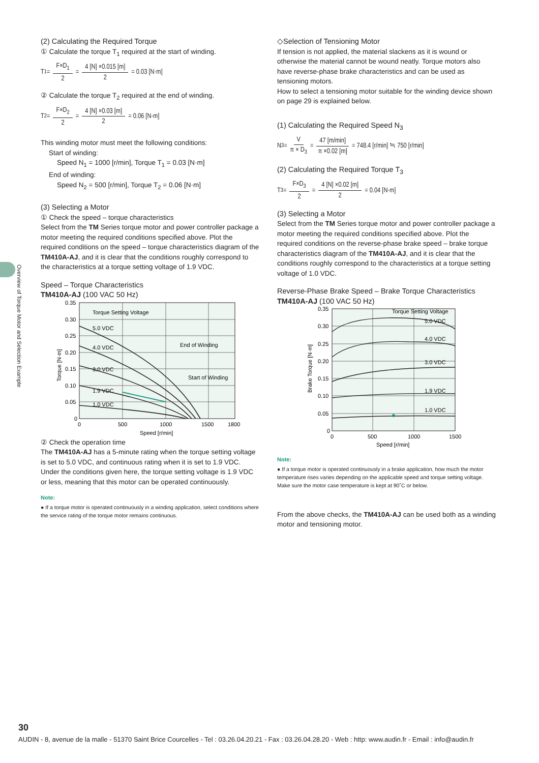Overview of Torque Motor and Selection Example
(2) Calculating the Required Torque
① Calculate the torque T<sub>1</sub> required at the start of winding.
T<sub>1</sub> = F×D<sub>1</sub> 2 = 4 [N] ×0.015 [m] 2 = 0.03 [N·m]
② Calculate the torque T<sub>2</sub> required at the end of winding.
T<sub>2</sub> = F×D<sub>2</sub> 2 = 4 [N] ×0.03 [m] 2 = 0.06 [N·m]
This winding motor must meet the following conditions:
Start of winding:
Speed N<sub>1</sub> = 1000 [r/min], Torque T<sub>1</sub> = 0.03 [N·m]
End of winding:
Speed N<sub>2</sub> = 500 [r/min], Torque T<sub>2</sub> = 0.06 [N·m]
(3) Selecting a Motor
① Check the speed – torque characteristics
Select from the TM Series torque motor and power controller package a motor meeting the required conditions specified above. Plot the required conditions on the speed – torque characteristics diagram of the TM410A-AJ, and it is clear that the conditions roughly correspond to the characteristics at a torque setting voltage of 1.9 VDC.
Speed – Torque Characteristics
TM410A-AJ (100 VAC 50 Hz)
Torque Setting Voltage
5.0 VDC
4.0 VDC
3.0 VDC
1.9 VDC
1.0 VDC
End of Winding
Start of Winding
0.35
0.30
0.25
0.20
0.15
0.10
0.05
0
0
500
1000
1500
1800
Speed [r/min]
Torque [N·m]
② Check the operation time
The TM410A-AJ has a 5-minute rating when the torque setting voltage is set to 5.0 VDC, and continuous rating when it is set to 1.9 VDC. Under the conditions given here, the torque setting voltage is 1.9 VDC or less, meaning that this motor can be operated continuously.
Note:
● If a torque motor is operated continuously in a winding application, select conditions where the service rating of the torque motor remains continuous.
◇Selection of Tensioning Motor
If tension is not applied, the material slackens as it is wound or otherwise the material cannot be wound neatly. Torque motors also have reverse-phase brake characteristics and can be used as tensioning motors.
How to select a tensioning motor suitable for the winding device shown on page 29 is explained below.
(1) Calculating the Required Speed N<sub>3</sub>
N<sub>3</sub> = V π × D<sub>3</sub> = 47 [m/min] π ×0.02 [m] = 748.4 [r/min] ≒ 750 [r/min]
(2) Calculating the Required Torque T<sub>3</sub>
T<sub>3</sub> = F×D<sub>3</sub> 2 = 4 [N] ×0.02 [m] 2 = 0.04 [N·m]
(3) Selecting a Motor
Select from the TM Series torque motor and power controller package a motor meeting the required conditions specified above. Plot the required conditions on the reverse-phase brake speed – brake torque characteristics diagram of the TM410A-AJ, and it is clear that the conditions roughly correspond to the characteristics at a torque setting voltage of 1.0 VDC.
Reverse-Phase Brake Speed – Brake Torque Characteristics
TM410A-AJ (100 VAC 50 Hz)
Torque Setting Voltage
5.0 VDC
4.0 VDC
3.0 VDC
1.9 VDC
1.0 VDC
0.35
0.30
0.25
0.20
0.15
0.10
0.05
0
0
500
1000
1500
Speed [r/min]
Brake Torque [N·m]
Note:
● If a torque motor is operated continuously in a brake application, how much the motor temperature rises varies depending on the applicable speed and torque setting voltage. Make sure the motor case temperature is kept at 90˚C or below.
From the above checks, the TM410A-AJ can be used both as a winding motor and tensioning motor.
30
AUDIN - 8, avenue de la malle - 51370 Saint Brice Courcelles - Tel : 03.26.04.20.21 - Fax : 03.26.04.28.20 - Web : http: www.audin.fr - Email : info@audin.fr